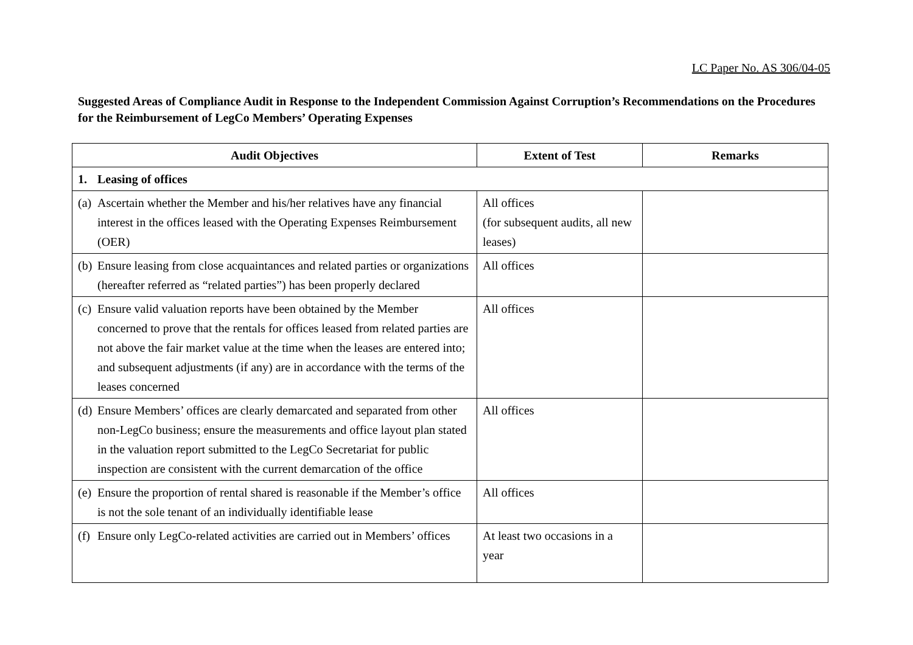LC Paper No. AS 306/04-05
Suggested Areas of Compliance Audit in Response to the Independent Commission Against Corruption’s Recommendations on the Procedures for the Reimbursement of LegCo Members’ Operating Expenses
| Audit Objectives | Extent of Test | Remarks |
| --- | --- | --- |
| 1. Leasing of offices | | |
| (a) Ascertain whether the Member and his/her relatives have any financial interest in the offices leased with the Operating Expenses Reimbursement (OER) | All offices (for subsequent audits, all new leases) | |
| (b) Ensure leasing from close acquaintances and related parties or organizations (hereafter referred as “related parties”) has been properly declared | All offices | |
| (c) Ensure valid valuation reports have been obtained by the Member concerned to prove that the rentals for offices leased from related parties are not above the fair market value at the time when the leases are entered into; and subsequent adjustments (if any) are in accordance with the terms of the leases concerned | All offices | |
| (d) Ensure Members’ offices are clearly demarcated and separated from other non-LegCo business; ensure the measurements and office layout plan stated in the valuation report submitted to the LegCo Secretariat for public inspection are consistent with the current demarcation of the office | All offices | |
| (e) Ensure the proportion of rental shared is reasonable if the Member’s office is not the sole tenant of an individually identifiable lease | All offices | |
| (f) Ensure only LegCo-related activities are carried out in Members’ offices | At least two occasions in a year | |